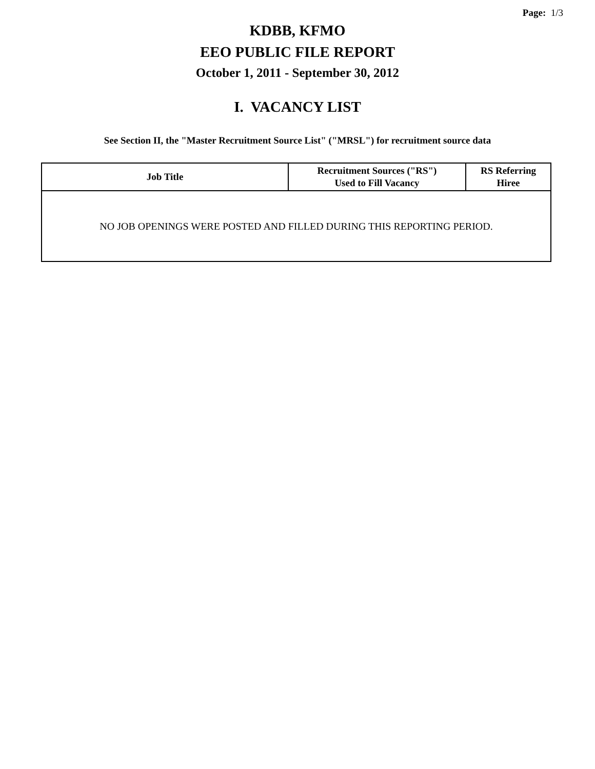Page: 1/3
KDBB, KFMO
EEO PUBLIC FILE REPORT
October 1, 2011 - September 30, 2012
I. VACANCY LIST
See Section II, the "Master Recruitment Source List" ("MRSL") for recruitment source data
| Job Title | Recruitment Sources ("RS") Used to Fill Vacancy | RS Referring Hiree |
| --- | --- | --- |
| NO JOB OPENINGS WERE POSTED AND FILLED DURING THIS REPORTING PERIOD. | | |